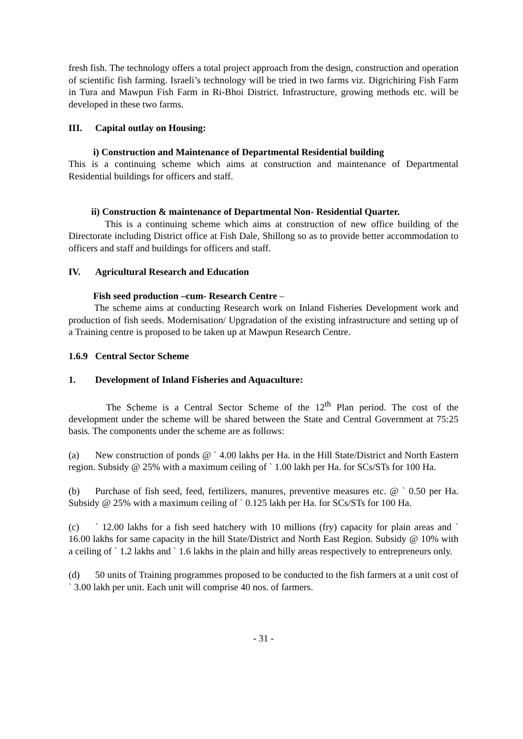fresh fish. The technology offers a total project approach from the design, construction and operation of scientific fish farming. Israeli’s technology will be tried in two farms viz. Digrichiring Fish Farm in Tura and Mawpun Fish Farm in Ri-Bhoi District. Infrastructure, growing methods etc. will be developed in these two farms.
III. Capital outlay on Housing:
i) Construction and Maintenance of Departmental Residential building
This is a continuing scheme which aims at construction and maintenance of Departmental Residential buildings for officers and staff.
ii) Construction & maintenance of Departmental Non- Residential Quarter.
This is a continuing scheme which aims at construction of new office building of the Directorate including District office at Fish Dale, Shillong so as to provide better accommodation to officers and staff and buildings for officers and staff.
IV. Agricultural Research and Education
Fish seed production –cum- Research Centre –
The scheme aims at conducting Research work on Inland Fisheries Development work and production of fish seeds. Modernisation/ Upgradation of the existing infrastructure and setting up of a Training centre is proposed to be taken up at Mawpun Research Centre.
1.6.9 Central Sector Scheme
1. Development of Inland Fisheries and Aquaculture:
The Scheme is a Central Sector Scheme of the 12<sup>th</sup> Plan period. The cost of the development under the scheme will be shared between the State and Central Government at 75:25 basis. The components under the scheme are as follows:
(a) New construction of ponds @ ` 4.00 lakhs per Ha. in the Hill State/District and North Eastern region. Subsidy @ 25% with a maximum ceiling of ` 1.00 lakh per Ha. for SCs/STs for 100 Ha.
(b) Purchase of fish seed, feed, fertilizers, manures, preventive measures etc. @ ` 0.50 per Ha. Subsidy @ 25% with a maximum ceiling of ` 0.125 lakh per Ha. for SCs/STs for 100 Ha.
(c) ` 12.00 lakhs for a fish seed hatchery with 10 millions (fry) capacity for plain areas and ` 16.00 lakhs for same capacity in the hill State/District and North East Region. Subsidy @ 10% with a ceiling of ` 1.2 lakhs and ` 1.6 lakhs in the plain and hilly areas respectively to entrepreneurs only.
(d) 50 units of Training programmes proposed to be conducted to the fish farmers at a unit cost of ` 3.00 lakh per unit. Each unit will comprise 40 nos. of farmers.
- 31 -